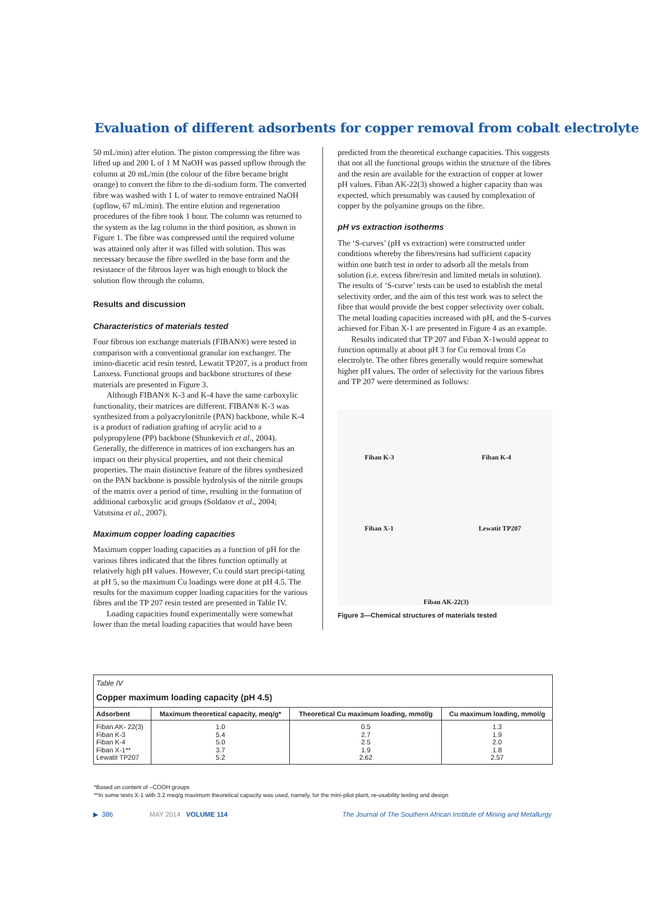Evaluation of different adsorbents for copper removal from cobalt electrolyte
50 mL/min) after elution. The piston compressing the fibre was lifted up and 200 L of 1 M NaOH was passed upflow through the column at 20 mL/min (the colour of the fibre became bright orange) to convert the fibre to the di-sodium form. The converted fibre was washed with 1 L of water to remove entrained NaOH (upflow, 67 mL/min). The entire elution and regeneration procedures of the fibre took 1 hour. The column was returned to the system as the lag column in the third position, as shown in Figure 1. The fibre was compressed until the required volume was attained only after it was filled with solution. This was necessary because the fibre swelled in the base form and the resistance of the fibrous layer was high enough to block the solution flow through the column.
Results and discussion
Characteristics of materials tested
Four fibrous ion exchange materials (FIBAN®) were tested in comparison with a conventional granular ion exchanger. The imino-diacetic acid resin tested, Lewatit TP207, is a product from Lanxess. Functional groups and backbone structures of these materials are presented in Figure 3.
Although FIBAN® K-3 and K-4 have the same carboxylic functionality, their matrices are different. FIBAN® K-3 was synthesized from a polyacrylonitrile (PAN) backbone, while K-4 is a product of radiation grafting of acrylic acid to a polypropylene (PP) backbone (Shunkevich et al., 2004). Generally, the difference in matrices of ion exchangers has an impact on their physical properties, and not their chemical properties. The main distinctive feature of the fibres synthesized on the PAN backbone is possible hydrolysis of the nitrile groups of the matrix over a period of time, resulting in the formation of additional carboxylic acid groups (Soldatov et al., 2004; Vatutsina et al., 2007).
Maximum copper loading capacities
Maximum copper loading capacities as a function of pH for the various fibres indicated that the fibres function optimally at relatively high pH values. However, Cu could start precipi-tating at pH 5, so the maximum Cu loadings were done at pH 4.5. The results for the maximum copper loading capacities for the various fibres and the TP 207 resin tested are presented in Table IV.
Loading capacities found experimentally were somewhat lower than the metal loading capacities that would have been
predicted from the theoretical exchange capacities. This suggests that not all the functional groups within the structure of the fibres and the resin are available for the extraction of copper at lower pH values. Fiban AK-22(3) showed a higher capacity than was expected, which presumably was caused by complexation of copper by the polyamine groups on the fibre.
pH vs extraction isotherms
The ‘S-curves’ (pH vs extraction) were constructed under conditions whereby the fibres/resins had sufficient capacity within one batch test in order to adsorb all the metals from solution (i.e. excess fibre/resin and limited metals in solution). The results of ‘S-curve’ tests can be used to establish the metal selectivity order, and the aim of this test work was to select the fibre that would provide the best copper selectivity over cobalt. The metal loading capacities increased with pH, and the S-curves achieved for Fiban X-1 are presented in Figure 4 as an example.
Results indicated that TP 207 and Fiban X-1would appear to function optimally at about pH 3 for Cu removal from Co electrolyte. The other fibres generally would require somewhat higher pH values. The order of selectivity for the various fibres and TP 207 were determined as follows:
Fiban K-3 Fiban K-4
Fiban X-1 Lewatit TP207
Fiban AK-22(3)
Figure 3—Chemical structures of materials tested
Table IV
Copper maximum loading capacity (pH 4.5)
| Adsorbent | Maximum theoretical capacity, meq/g* | Theoretical Cu maximum loading, mmol/g | Cu maximum loading, mmol/g |
| --- | --- | --- | --- |
| Fiban AK- 22(3) Fiban K-3 Fiban K-4 Fiban X-1** Lewatit TP207 | 1.0 5.4 5.0 3.7 5.2 | 0.5 2.7 2.5 1.9 2.62 | 1.3 1.9 2.0 1.8 2.57 |
*Based on content of –COOH groups
**In some tests X-1 with 3.2 meq/g maximum theoretical capacity was used, namely, for the mini-pilot plant, re-usability testing and design
▶ 386 MAY 2014 VOLUME 114 The Journal of The Southern African Institute of Mining and Metallurgy